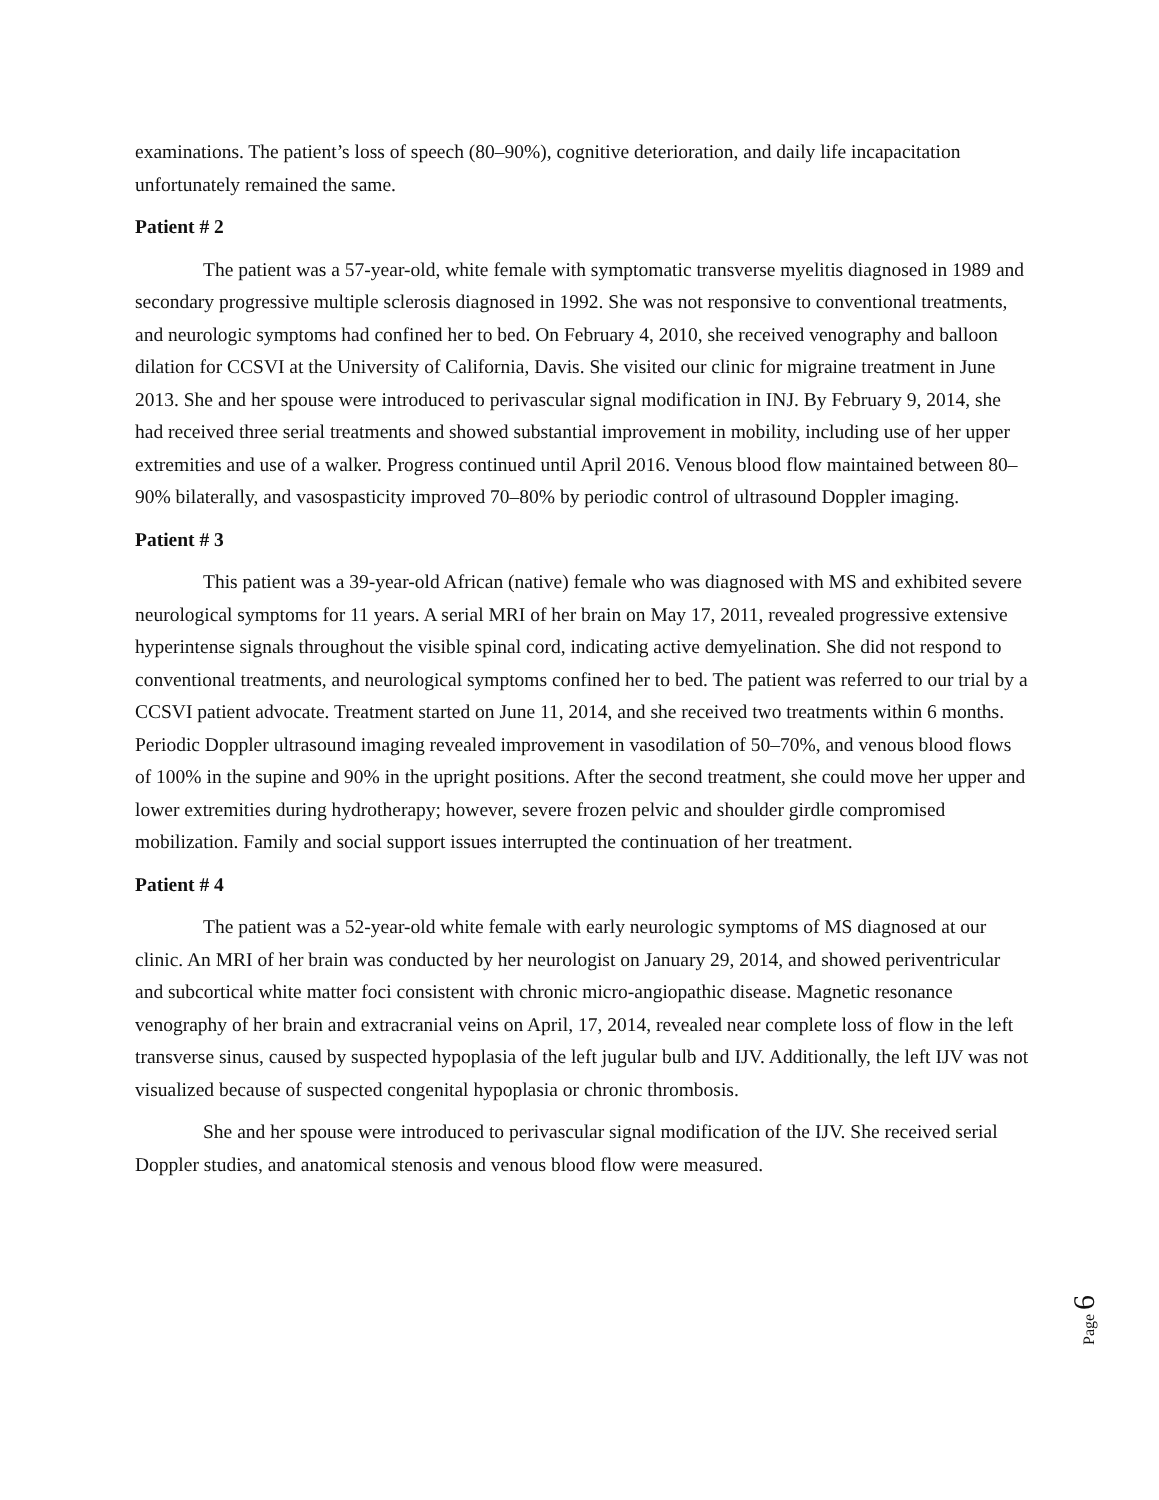examinations. The patient’s loss of speech (80–90%), cognitive deterioration, and daily life incapacitation unfortunately remained the same.
Patient # 2
The patient was a 57-year-old, white female with symptomatic transverse myelitis diagnosed in 1989 and secondary progressive multiple sclerosis diagnosed in 1992. She was not responsive to conventional treatments, and neurologic symptoms had confined her to bed. On February 4, 2010, she received venography and balloon dilation for CCSVI at the University of California, Davis. She visited our clinic for migraine treatment in June 2013. She and her spouse were introduced to perivascular signal modification in INJ. By February 9, 2014, she had received three serial treatments and showed substantial improvement in mobility, including use of her upper extremities and use of a walker. Progress continued until April 2016. Venous blood flow maintained between 80–90% bilaterally, and vasospasticity improved 70–80% by periodic control of ultrasound Doppler imaging.
Patient # 3
This patient was a 39-year-old African (native) female who was diagnosed with MS and exhibited severe neurological symptoms for 11 years. A serial MRI of her brain on May 17, 2011, revealed progressive extensive hyperintense signals throughout the visible spinal cord, indicating active demyelination. She did not respond to conventional treatments, and neurological symptoms confined her to bed. The patient was referred to our trial by a CCSVI patient advocate. Treatment started on June 11, 2014, and she received two treatments within 6 months. Periodic Doppler ultrasound imaging revealed improvement in vasodilation of 50–70%, and venous blood flows of 100% in the supine and 90% in the upright positions. After the second treatment, she could move her upper and lower extremities during hydrotherapy; however, severe frozen pelvic and shoulder girdle compromised mobilization. Family and social support issues interrupted the continuation of her treatment.
Patient # 4
The patient was a 52-year-old white female with early neurologic symptoms of MS diagnosed at our clinic. An MRI of her brain was conducted by her neurologist on January 29, 2014, and showed periventricular and subcortical white matter foci consistent with chronic micro-angiopathic disease. Magnetic resonance venography of her brain and extracranial veins on April, 17, 2014, revealed near complete loss of flow in the left transverse sinus, caused by suspected hypoplasia of the left jugular bulb and IJV. Additionally, the left IJV was not visualized because of suspected congenital hypoplasia or chronic thrombosis.
She and her spouse were introduced to perivascular signal modification of the IJV. She received serial Doppler studies, and anatomical stenosis and venous blood flow were measured.
Page 6